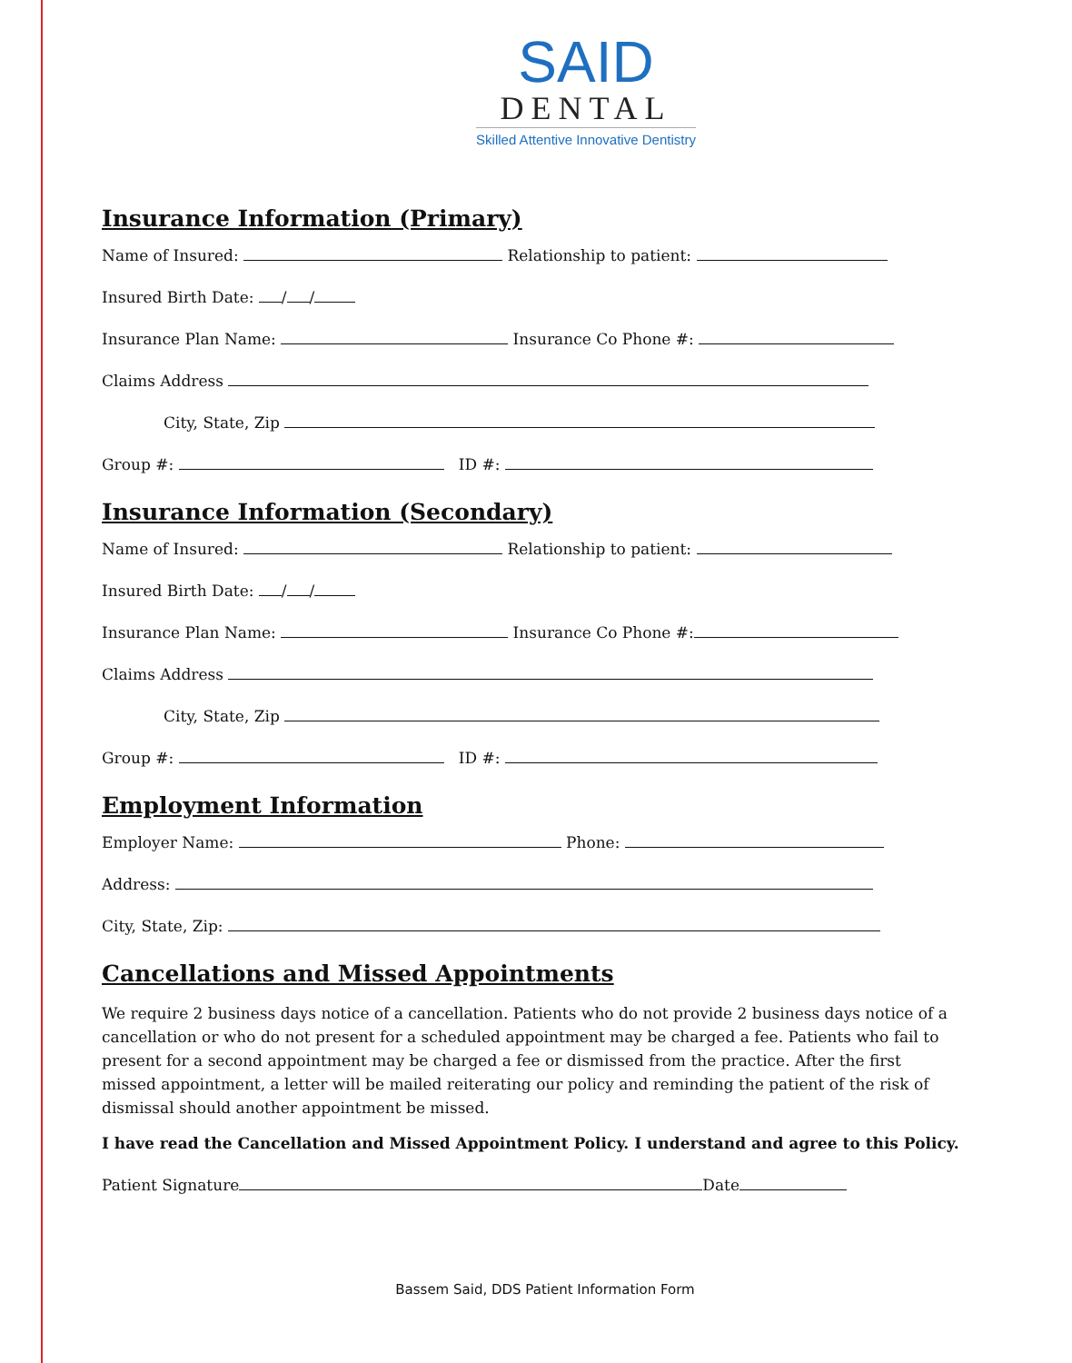SAID
DENTAL
Skilled Attentive Innovative Dentistry
Insurance Information (Primary)
Name of Insured: Relationship to patient:
Insured Birth Date: / /
Insurance Plan Name: Insurance Co Phone #:
Claims Address
City, State, Zip
Group #: ID #:
Insurance Information (Secondary)
Name of Insured: Relationship to patient:
Insured Birth Date: / /
Insurance Plan Name: Insurance Co Phone #:
Claims Address
City, State, Zip
Group #: ID #:
Employment Information
Employer Name: Phone:
Address:
City, State, Zip:
Cancellations and Missed Appointments
We require 2 business days notice of a cancellation. Patients who do not provide 2 business days notice of a cancellation or who do not present for a scheduled appointment may be charged a fee. Patients who fail to present for a second appointment may be charged a fee or dismissed from the practice. After the first missed appointment, a letter will be mailed reiterating our policy and reminding the patient of the risk of dismissal should another appointment be missed.
I have read the Cancellation and Missed Appointment Policy. I understand and agree to this Policy.
Patient Signature Date
Bassem Said, DDS Patient Information Form